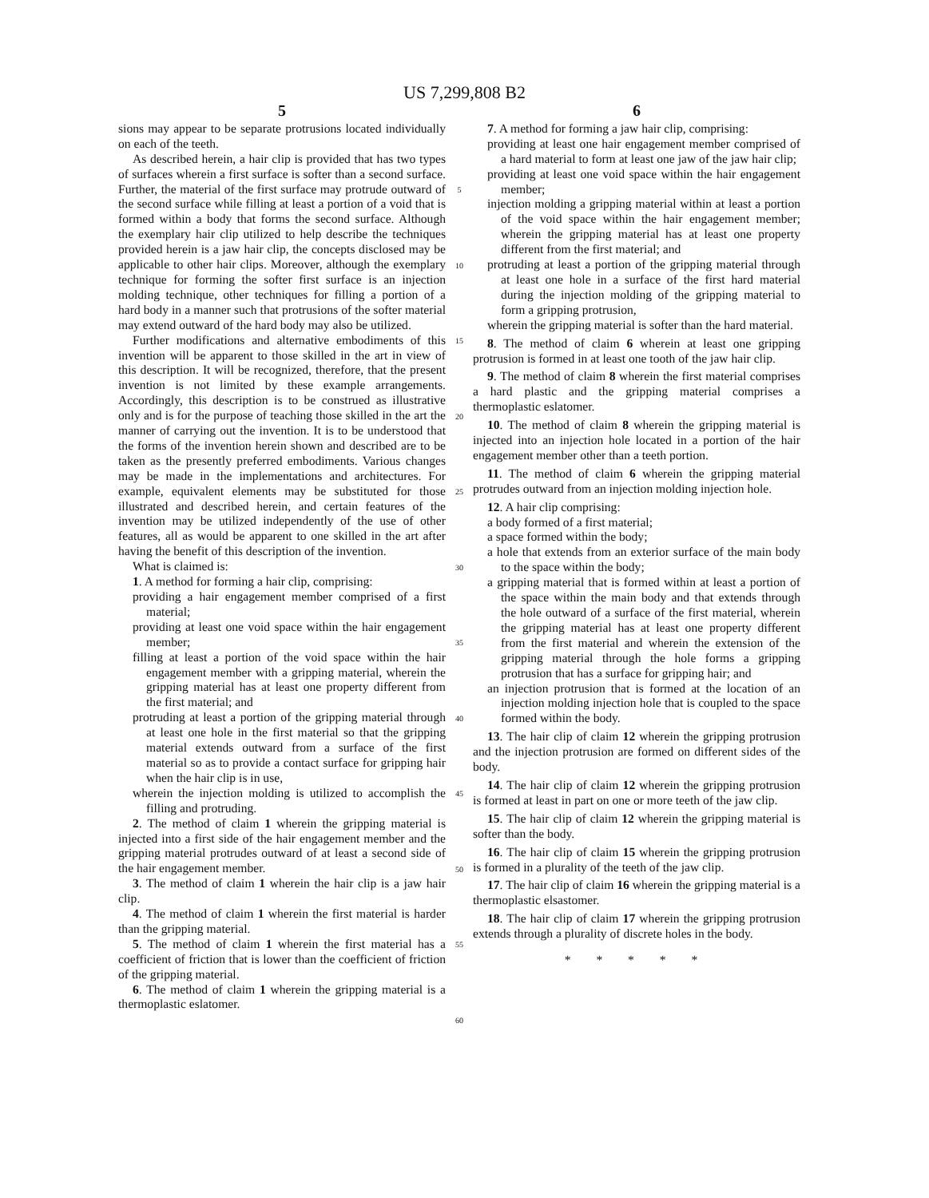US 7,299,808 B2
5
sions may appear to be separate protrusions located individually on each of the teeth.
As described herein, a hair clip is provided that has two types of surfaces wherein a first surface is softer than a second surface. Further, the material of the first surface may protrude outward of the second surface while filling at least a portion of a void that is formed within a body that forms the second surface. Although the exemplary hair clip utilized to help describe the techniques provided herein is a jaw hair clip, the concepts disclosed may be applicable to other hair clips. Moreover, although the exemplary technique for forming the softer first surface is an injection molding technique, other techniques for filling a portion of a hard body in a manner such that protrusions of the softer material may extend outward of the hard body may also be utilized.
Further modifications and alternative embodiments of this invention will be apparent to those skilled in the art in view of this description. It will be recognized, therefore, that the present invention is not limited by these example arrangements. Accordingly, this description is to be construed as illustrative only and is for the purpose of teaching those skilled in the art the manner of carrying out the invention. It is to be understood that the forms of the invention herein shown and described are to be taken as the presently preferred embodiments. Various changes may be made in the implementations and architectures. For example, equivalent elements may be substituted for those illustrated and described herein, and certain features of the invention may be utilized independently of the use of other features, all as would be apparent to one skilled in the art after having the benefit of this description of the invention.
What is claimed is:
1. A method for forming a hair clip, comprising:
providing a hair engagement member comprised of a first material;
providing at least one void space within the hair engagement member;
filling at least a portion of the void space within the hair engagement member with a gripping material, wherein the gripping material has at least one property different from the first material; and
protruding at least a portion of the gripping material through at least one hole in the first material so that the gripping material extends outward from a surface of the first material so as to provide a contact surface for gripping hair when the hair clip is in use,
wherein the injection molding is utilized to accomplish the filling and protruding.
2. The method of claim 1 wherein the gripping material is injected into a first side of the hair engagement member and the gripping material protrudes outward of at least a second side of the hair engagement member.
3. The method of claim 1 wherein the hair clip is a jaw hair clip.
4. The method of claim 1 wherein the first material is harder than the gripping material.
5. The method of claim 1 wherein the first material has a coefficient of friction that is lower than the coefficient of friction of the gripping material.
6. The method of claim 1 wherein the gripping material is a thermoplastic eslatomer.
5
10
15
20
25
30
35
40
45
50
55
60
6
7. A method for forming a jaw hair clip, comprising:
providing at least one hair engagement member comprised of a hard material to form at least one jaw of the jaw hair clip;
providing at least one void space within the hair engagement member;
injection molding a gripping material within at least a portion of the void space within the hair engagement member; wherein the gripping material has at least one property different from the first material; and
protruding at least a portion of the gripping material through at least one hole in a surface of the first hard material during the injection molding of the gripping material to form a gripping protrusion,
wherein the gripping material is softer than the hard material.
8. The method of claim 6 wherein at least one gripping protrusion is formed in at least one tooth of the jaw hair clip.
9. The method of claim 8 wherein the first material comprises a hard plastic and the gripping material comprises a thermoplastic eslatomer.
10. The method of claim 8 wherein the gripping material is injected into an injection hole located in a portion of the hair engagement member other than a teeth portion.
11. The method of claim 6 wherein the gripping material protrudes outward from an injection molding injection hole.
12. A hair clip comprising:
a body formed of a first material;
a space formed within the body;
a hole that extends from an exterior surface of the main body to the space within the body;
a gripping material that is formed within at least a portion of the space within the main body and that extends through the hole outward of a surface of the first material, wherein the gripping material has at least one property different from the first material and wherein the extension of the gripping material through the hole forms a gripping protrusion that has a surface for gripping hair; and
an injection protrusion that is formed at the location of an injection molding injection hole that is coupled to the space formed within the body.
13. The hair clip of claim 12 wherein the gripping protrusion and the injection protrusion are formed on different sides of the body.
14. The hair clip of claim 12 wherein the gripping protrusion is formed at least in part on one or more teeth of the jaw clip.
15. The hair clip of claim 12 wherein the gripping material is softer than the body.
16. The hair clip of claim 15 wherein the gripping protrusion is formed in a plurality of the teeth of the jaw clip.
17. The hair clip of claim 16 wherein the gripping material is a thermoplastic elsastomer.
18. The hair clip of claim 17 wherein the gripping protrusion extends through a plurality of discrete holes in the body.
* * * * *